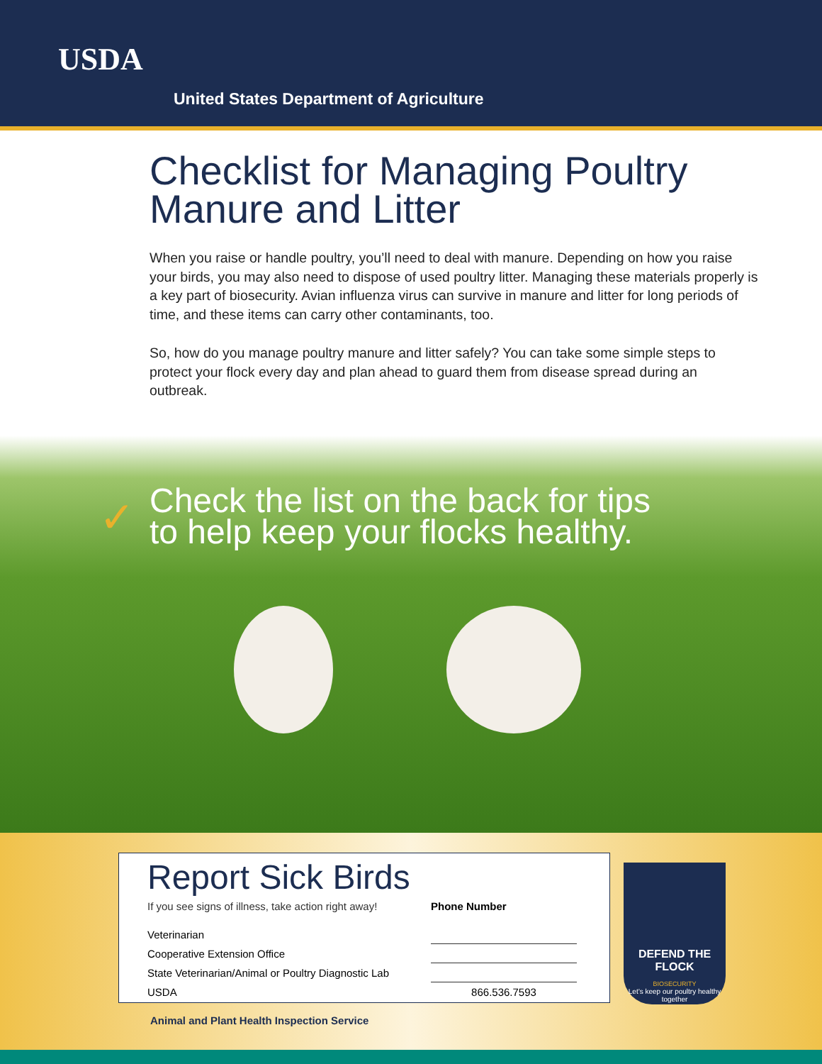USDA
United States Department of Agriculture
Checklist for Managing Poultry Manure and Litter
When you raise or handle poultry, you’ll need to deal with manure. Depending on how you raise your birds, you may also need to dispose of used poultry litter. Managing these materials properly is a key part of biosecurity. Avian influenza virus can survive in manure and litter for long periods of time, and these items can carry other contaminants, too.
So, how do you manage poultry manure and litter safely? You can take some simple steps to protect your flock every day and plan ahead to guard them from disease spread during an outbreak.
✓
Check the list on the back for tips
to help keep your flocks healthy.
Report Sick Birds
| If you see signs of illness, take action right away! | Phone Number |
| Veterinarian | |
| Cooperative Extension Office | |
| State Veterinarian/Animal or Poultry Diagnostic Lab | |
| USDA | 866.536.7593 |
DEFEND THE FLOCK
BIOSECURITY
Let’s keep our poultry healthy together
Animal and Plant Health Inspection Service